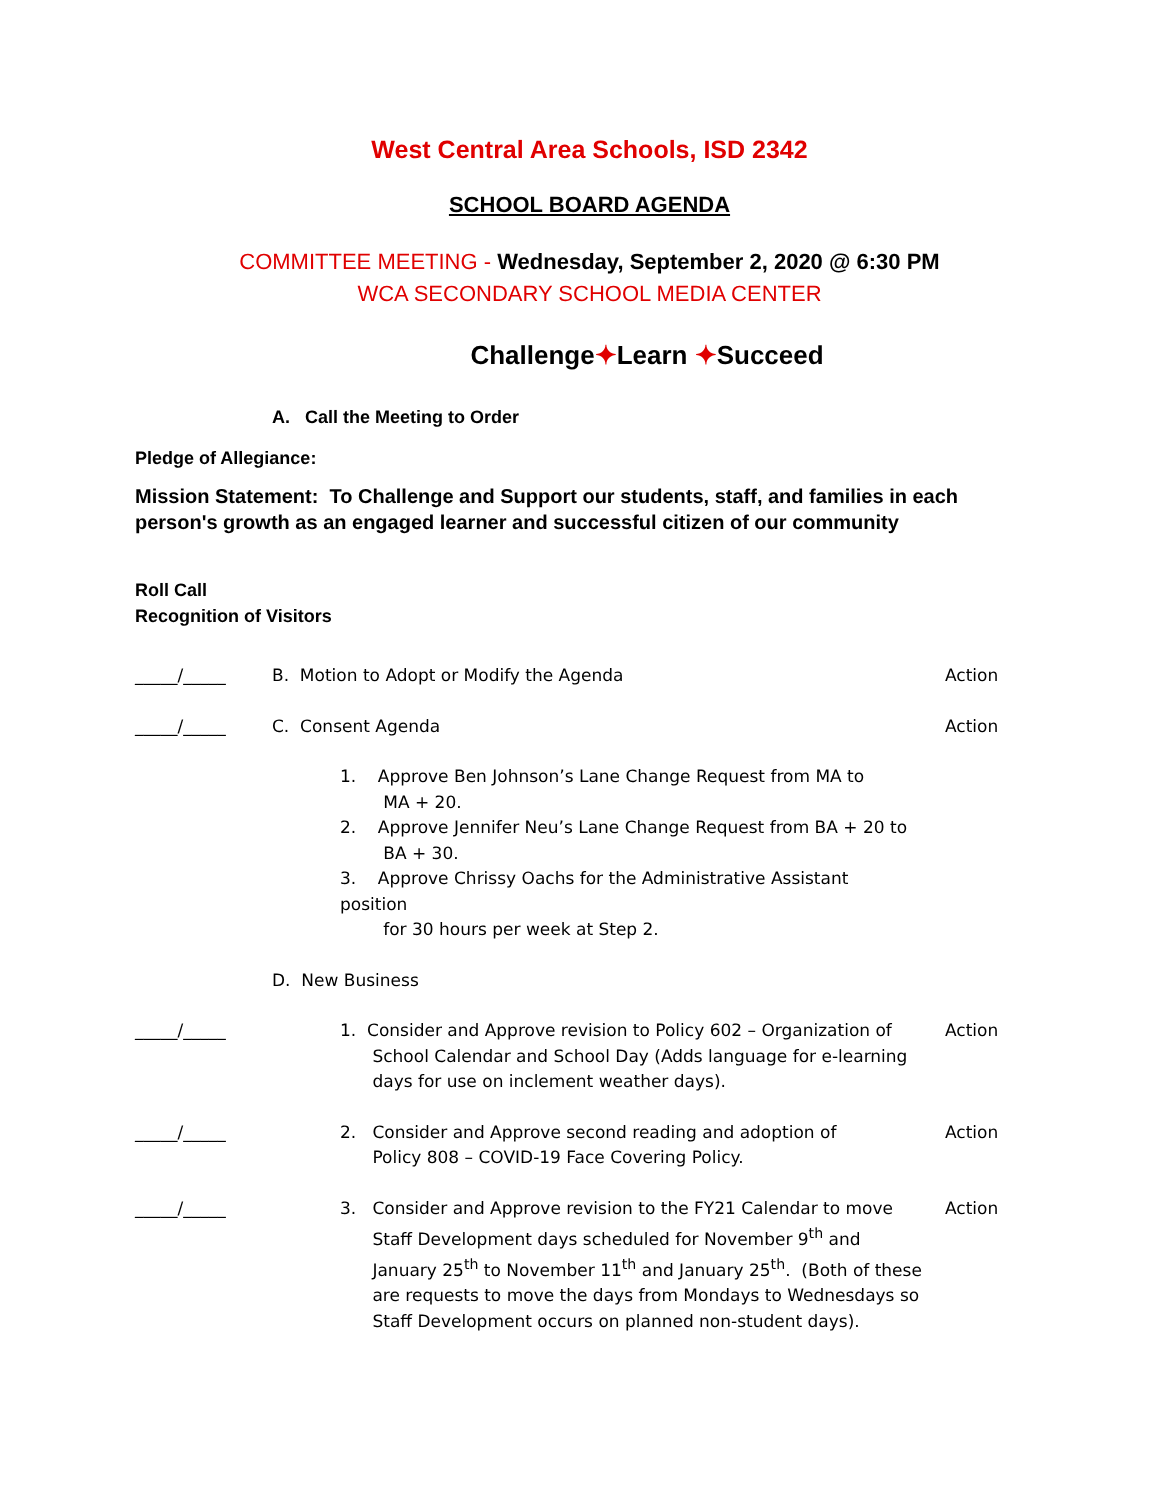West Central Area Schools, ISD 2342
SCHOOL BOARD AGENDA
COMMITTEE MEETING - Wednesday, September 2, 2020 @ 6:30 PM
WCA SECONDARY SCHOOL MEDIA CENTER
Challenge✦Learn ✦Succeed
A. Call the Meeting to Order
Pledge of Allegiance:
Mission Statement: To Challenge and Support our students, staff, and families in each person's growth as an engaged learner and successful citizen of our community
Roll Call
Recognition of Visitors
_____/_____ B. Motion to Adopt or Modify the Agenda
Action
_____/_____ C. Consent Agenda Action
1. Approve Ben Johnson’s Lane Change Request from MA to
MA + 20.
2. Approve Jennifer Neu’s Lane Change Request from BA + 20 to
BA + 30.
3. Approve Chrissy Oachs for the Administrative Assistant position
for 30 hours per week at Step 2.
D. New Business
_____/_____ 1. Consider and Approve revision to Policy 602 – Organization of
School Calendar and School Day (Adds language for e-learning
days for use on inclement weather days).
Action
_____/_____ 2. Consider and Approve second reading and adoption of
Policy 808 – COVID-19 Face Covering Policy.
Action
_____/_____ 3. Consider and Approve revision to the FY21 Calendar to move
Staff Development days scheduled for November 9<sup>th</sup> and
January 25<sup>th</sup> to November 11<sup>th</sup> and January 25<sup>th</sup>. (Both of these
are requests to move the days from Mondays to Wednesdays so
Staff Development occurs on planned non-student days).
Action